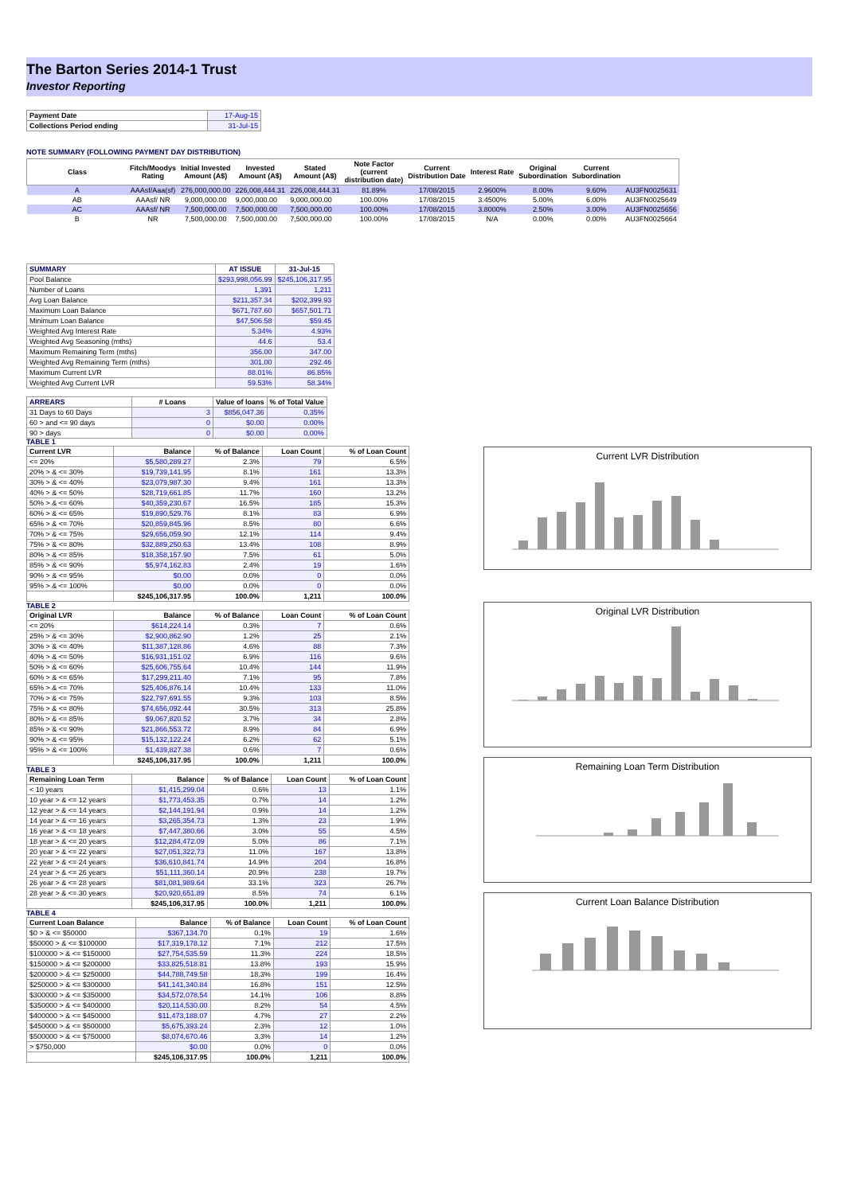The Barton Series 2014-1 Trust
Investor Reporting
| Payment Date | 17-Aug-15 |
| Collections Period ending | 31-Jul-15 |
NOTE SUMMARY (FOLLOWING PAYMENT DAY DISTRIBUTION)
| Class | Fitch/Moodys Rating | Initial Invested Amount (A$) | Invested Amount (A$) | Stated Amount (A$) | Note Factor (current distribution date) | Current Distribution Date | Interest Rate | Original Subordination | Current Subordination | |
| --- | --- | --- | --- | --- | --- | --- | --- | --- | --- | --- |
| A | AAAsf/Aaa(sf) | 276,000,000.00 | 226,008,444.31 | 226,008,444.31 | 81.89% | 17/08/2015 | 2.9600% | 8.00% | 9.60% | AU3FN0025631 |
| AB | AAAsf/ NR | 9,000,000.00 | 9,000,000.00 | 9,000,000.00 | 100.00% | 17/08/2015 | 3.4500% | 5.00% | 6.00% | AU3FN0025649 |
| AC | AAAsf/ NR | 7,500,000.00 | 7,500,000.00 | 7,500,000.00 | 100.00% | 17/08/2015 | 3.8000% | 2.50% | 3.00% | AU3FN0025656 |
| B | NR | 7,500,000.00 | 7,500,000.00 | 7,500,000.00 | 100.00% | 17/08/2015 | N/A | 0.00% | 0.00% | AU3FN0025664 |
| SUMMARY | AT ISSUE | 31-Jul-15 |
| --- | --- | --- |
| Pool Balance | $293,998,056.99 | $245,106,317.95 |
| Number of Loans | 1,391 | 1,211 |
| Avg Loan Balance | $211,357.34 | $202,399.93 |
| Maximum Loan Balance | $671,787.60 | $657,501.71 |
| Minimum Loan Balance | $47,506.58 | $59.45 |
| Weighted Avg Interest Rate | 5.34% | 4.93% |
| Weighted Avg Seasoning (mths) | 44.6 | 53.4 |
| Maximum Remaining Term (mths) | 356.00 | 347.00 |
| Weighted Avg Remaining Term (mths) | 301.00 | 292.46 |
| Maximum Current LVR | 88.01% | 86.85% |
| Weighted Avg Current LVR | 59.53% | 58.34% |
| ARREARS | # Loans | Value of loans | % of Total Value |
| --- | --- | --- | --- |
| 31 Days to 60 Days | 3 | $856,047.36 | 0.35% |
| 60 > and <= 90 days | 0 | $0.00 | 0.00% |
| 90 > days | 0 | $0.00 | 0.00% |
TABLE 1
| Current LVR | Balance | % of Balance | Loan Count | % of Loan Count |
| --- | --- | --- | --- | --- |
| <= 20% | $5,580,289.27 | 2.3% | 79 | 6.5% |
| 20% > & <= 30% | $19,739,141.95 | 8.1% | 161 | 13.3% |
| 30% > & <= 40% | $23,079,987.30 | 9.4% | 161 | 13.3% |
| 40% > & <= 50% | $28,719,661.85 | 11.7% | 160 | 13.2% |
| 50% > & <= 60% | $40,359,230.67 | 16.5% | 185 | 15.3% |
| 60% > & <= 65% | $19,890,529.76 | 8.1% | 83 | 6.9% |
| 65% > & <= 70% | $20,859,845.96 | 8.5% | 80 | 6.6% |
| 70% > & <= 75% | $29,656,059.90 | 12.1% | 114 | 9.4% |
| 75% > & <= 80% | $32,889,250.63 | 13.4% | 108 | 8.9% |
| 80% > & <= 85% | $18,358,157.90 | 7.5% | 61 | 5.0% |
| 85% > & <= 90% | $5,974,162.83 | 2.4% | 19 | 1.6% |
| 90% > & <= 95% | $0.00 | 0.0% | 0 | 0.0% |
| 95% > & <= 100% | $0.00 | 0.0% | 0 | 0.0% |
| | $245,106,317.95 | 100.0% | 1,211 | 100.0% |
TABLE 2
| Original LVR | Balance | % of Balance | Loan Count | % of Loan Count |
| --- | --- | --- | --- | --- |
| <= 20% | $614,224.14 | 0.3% | 7 | 0.6% |
| 25% > & <= 30% | $2,900,862.90 | 1.2% | 25 | 2.1% |
| 30% > & <= 40% | $11,387,128.86 | 4.6% | 88 | 7.3% |
| 40% > & <= 50% | $16,931,151.02 | 6.9% | 116 | 9.6% |
| 50% > & <= 60% | $25,606,755.64 | 10.4% | 144 | 11.9% |
| 60% > & <= 65% | $17,299,211.40 | 7.1% | 95 | 7.8% |
| 65% > & <= 70% | $25,406,876.14 | 10.4% | 133 | 11.0% |
| 70% > & <= 75% | $22,797,691.55 | 9.3% | 103 | 8.5% |
| 75% > & <= 80% | $74,656,092.44 | 30.5% | 313 | 25.8% |
| 80% > & <= 85% | $9,067,820.52 | 3.7% | 34 | 2.8% |
| 85% > & <= 90% | $21,866,553.72 | 8.9% | 84 | 6.9% |
| 90% > & <= 95% | $15,132,122.24 | 6.2% | 62 | 5.1% |
| 95% > & <= 100% | $1,439,827.38 | 0.6% | 7 | 0.6% |
| | $245,106,317.95 | 100.0% | 1,211 | 100.0% |
TABLE 3
| Remaining Loan Term | Balance | % of Balance | Loan Count | % of Loan Count |
| --- | --- | --- | --- | --- |
| < 10 years | $1,415,299.04 | 0.6% | 13 | 1.1% |
| 10 year > & <= 12 years | $1,773,453.35 | 0.7% | 14 | 1.2% |
| 12 year > & <= 14 years | $2,144,191.94 | 0.9% | 14 | 1.2% |
| 14 year > & <= 16 years | $3,265,354.73 | 1.3% | 23 | 1.9% |
| 16 year > & <= 18 years | $7,447,380.66 | 3.0% | 55 | 4.5% |
| 18 year > & <= 20 years | $12,284,472.09 | 5.0% | 86 | 7.1% |
| 20 year > & <= 22 years | $27,051,322.73 | 11.0% | 167 | 13.8% |
| 22 year > & <= 24 years | $36,610,841.74 | 14.9% | 204 | 16.8% |
| 24 year > & <= 26 years | $51,111,360.14 | 20.9% | 238 | 19.7% |
| 26 year > & <= 28 years | $81,081,989.64 | 33.1% | 323 | 26.7% |
| 28 year > & <= 30 years | $20,920,651.89 | 8.5% | 74 | 6.1% |
| | $245,106,317.95 | 100.0% | 1,211 | 100.0% |
TABLE 4
| Current Loan Balance | Balance | % of Balance | Loan Count | % of Loan Count |
| --- | --- | --- | --- | --- |
| $0 > & <= $50000 | $367,134.70 | 0.1% | 19 | 1.6% |
| $50000 > & <= $100000 | $17,319,178.12 | 7.1% | 212 | 17.5% |
| $100000 > & <= $150000 | $27,754,535.59 | 11.3% | 224 | 18.5% |
| $150000 > & <= $200000 | $33,825,518.81 | 13.8% | 193 | 15.9% |
| $200000 > & <= $250000 | $44,788,749.58 | 18.3% | 199 | 16.4% |
| $250000 > & <= $300000 | $41,141,340.84 | 16.8% | 151 | 12.5% |
| $300000 > & <= $350000 | $34,572,078.54 | 14.1% | 106 | 8.8% |
| $350000 > & <= $400000 | $20,114,530.00 | 8.2% | 54 | 4.5% |
| $400000 > & <= $450000 | $11,473,188.07 | 4.7% | 27 | 2.2% |
| $450000 > & <= $500000 | $5,675,393.24 | 2.3% | 12 | 1.0% |
| $500000 > & <= $750000 | $8,074,670.46 | 3.3% | 14 | 1.2% |
| > $750,000 | $0.00 | 0.0% | 0 | 0.0% |
| | $245,106,317.95 | 100.0% | 1,211 | 100.0% |
Current LVR Distribution
Original LVR Distribution
Remaining Loan Term Distribution
Current Loan Balance Distribution